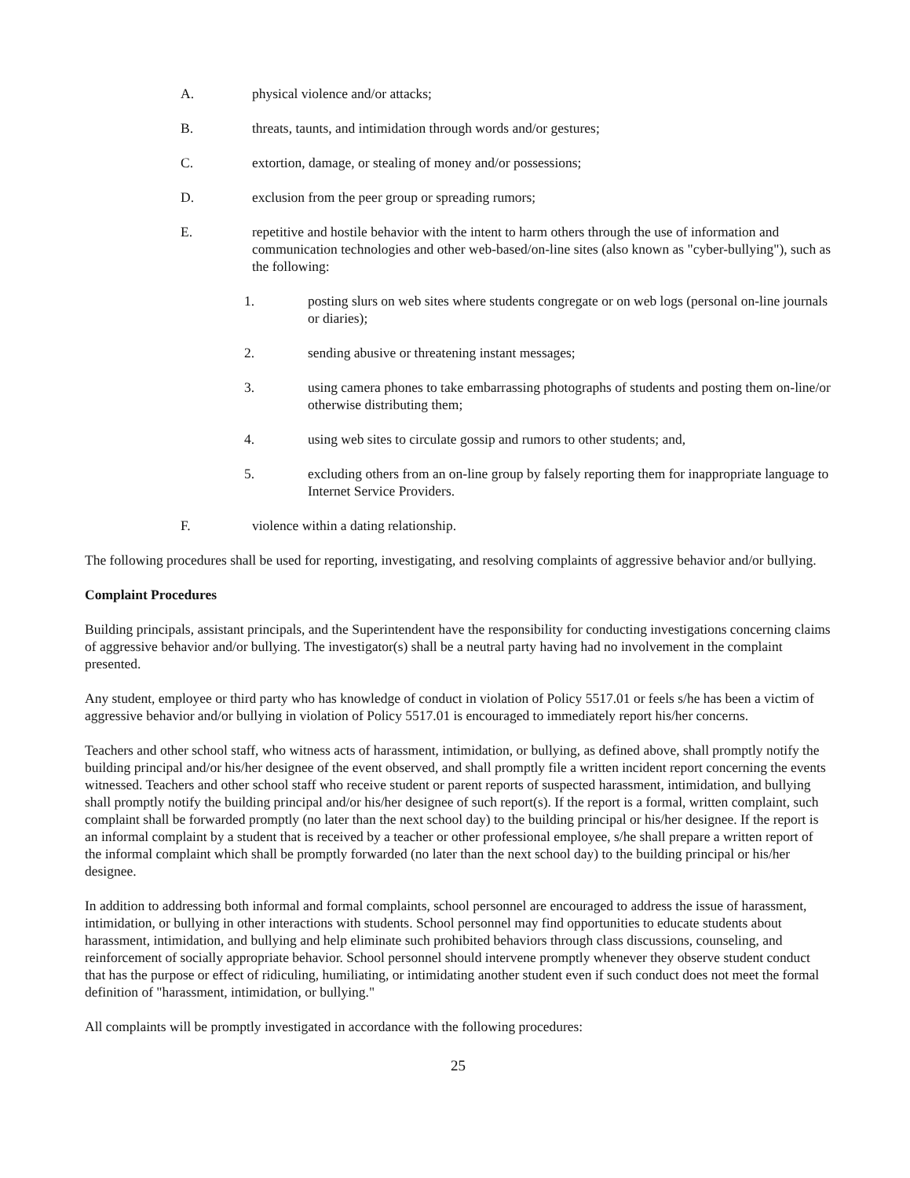A. physical violence and/or attacks;
B. threats, taunts, and intimidation through words and/or gestures;
C. extortion, damage, or stealing of money and/or possessions;
D. exclusion from the peer group or spreading rumors;
E. repetitive and hostile behavior with the intent to harm others through the use of information and communication technologies and other web-based/on-line sites (also known as "cyber-bullying"), such as the following:
1. posting slurs on web sites where students congregate or on web logs (personal on-line journals or diaries);
2. sending abusive or threatening instant messages;
3. using camera phones to take embarrassing photographs of students and posting them on-line/or otherwise distributing them;
4. using web sites to circulate gossip and rumors to other students; and,
5. excluding others from an on-line group by falsely reporting them for inappropriate language to Internet Service Providers.
F. violence within a dating relationship.
The following procedures shall be used for reporting, investigating, and resolving complaints of aggressive behavior and/or bullying.
Complaint Procedures
Building principals, assistant principals, and the Superintendent have the responsibility for conducting investigations concerning claims of aggressive behavior and/or bullying. The investigator(s) shall be a neutral party having had no involvement in the complaint presented.
Any student, employee or third party who has knowledge of conduct in violation of Policy 5517.01 or feels s/he has been a victim of aggressive behavior and/or bullying in violation of Policy 5517.01 is encouraged to immediately report his/her concerns.
Teachers and other school staff, who witness acts of harassment, intimidation, or bullying, as defined above, shall promptly notify the building principal and/or his/her designee of the event observed, and shall promptly file a written incident report concerning the events witnessed. Teachers and other school staff who receive student or parent reports of suspected harassment, intimidation, and bullying shall promptly notify the building principal and/or his/her designee of such report(s). If the report is a formal, written complaint, such complaint shall be forwarded promptly (no later than the next school day) to the building principal or his/her designee. If the report is an informal complaint by a student that is received by a teacher or other professional employee, s/he shall prepare a written report of the informal complaint which shall be promptly forwarded (no later than the next school day) to the building principal or his/her designee.
In addition to addressing both informal and formal complaints, school personnel are encouraged to address the issue of harassment, intimidation, or bullying in other interactions with students. School personnel may find opportunities to educate students about harassment, intimidation, and bullying and help eliminate such prohibited behaviors through class discussions, counseling, and reinforcement of socially appropriate behavior. School personnel should intervene promptly whenever they observe student conduct that has the purpose or effect of ridiculing, humiliating, or intimidating another student even if such conduct does not meet the formal definition of "harassment, intimidation, or bullying."
All complaints will be promptly investigated in accordance with the following procedures:
25